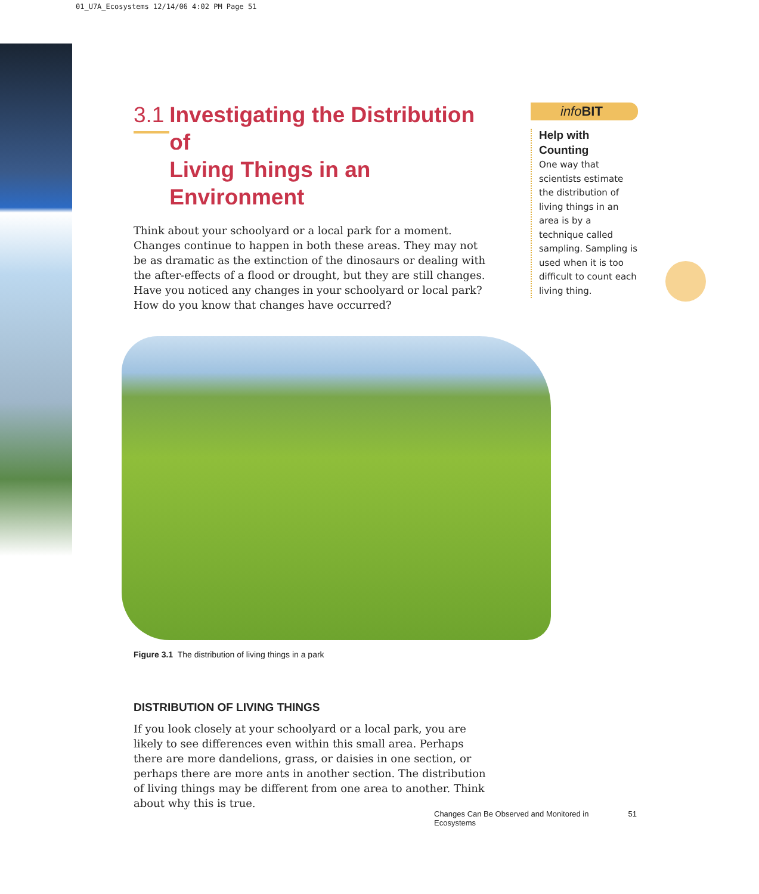01_U7A_Ecosystems 12/14/06 4:02 PM Page 51
3.1 Investigating the Distribution of
Living Things in an Environment
Think about your schoolyard or a local park for a moment. Changes continue to happen in both these areas. They may not be as dramatic as the extinction of the dinosaurs or dealing with the after-effects of a flood or drought, but they are still changes. Have you noticed any changes in your schoolyard or local park? How do you know that changes have occurred?
Figure 3.1 The distribution of living things in a park
DISTRIBUTION OF LIVING THINGS
If you look closely at your schoolyard or a local park, you are likely to see differences even within this small area. Perhaps there are more dandelions, grass, or daisies in one section, or perhaps there are more ants in another section. The distribution of living things may be different from one area to another. Think about why this is true.
info BIT
Help with Counting
One way that scientists estimate the distribution of living things in an area is by a technique called sampling. Sampling is used when it is too difficult to count each living thing.
Changes Can Be Observed and Monitored in Ecosystems 51